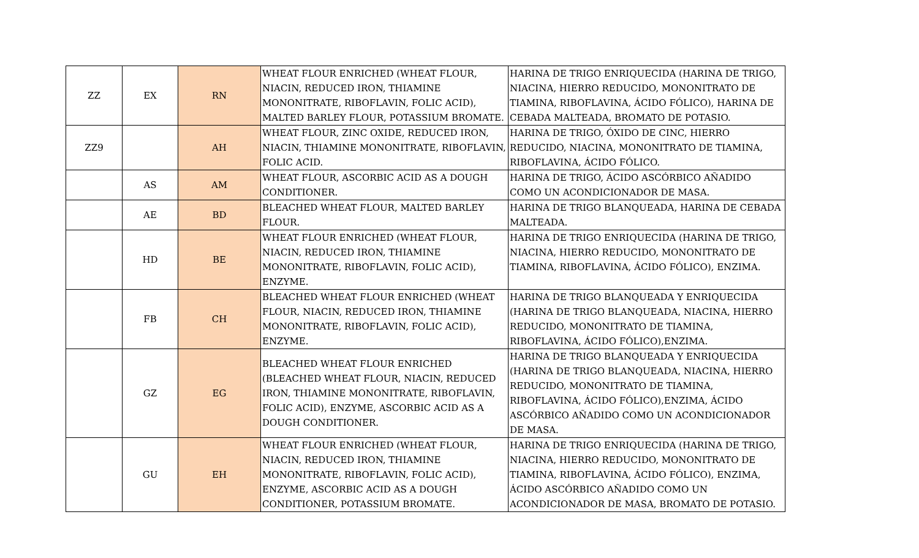| ZZ | EX | RN | WHEAT FLOUR ENRICHED (WHEAT FLOUR, NIACIN, REDUCED IRON, THIAMINE MONONITRATE, RIBOFLAVIN, FOLIC ACID), MALTED BARLEY FLOUR, POTASSIUM BROMATE. | HARINA DE TRIGO ENRIQUECIDA (HARINA DE TRIGO, NIACINA, HIERRO REDUCIDO, MONONITRATO DE TIAMINA, RIBOFLAVINA, ÁCIDO FÓLICO), HARINA DE CEBADA MALTEADA, BROMATO DE POTASIO. |
| ZZ9 | | AH | WHEAT FLOUR, ZINC OXIDE, REDUCED IRON, NIACIN, THIAMINE MONONITRATE, RIBOFLAVIN, FOLIC ACID. | HARINA DE TRIGO, ÓXIDO DE CINC, HIERRO REDUCIDO, NIACINA, MONONITRATO DE TIAMINA, RIBOFLAVINA, ÁCIDO FÓLICO. |
| | AS | AM | WHEAT FLOUR, ASCORBIC ACID AS A DOUGH CONDITIONER. | HARINA DE TRIGO, ÁCIDO ASCÓRBICO AÑADIDO COMO UN ACONDICIONADOR DE MASA. |
| | AE | BD | BLEACHED WHEAT FLOUR, MALTED BARLEY FLOUR. | HARINA DE TRIGO BLANQUEADA, HARINA DE CEBADA MALTEADA. |
| | HD | BE | WHEAT FLOUR ENRICHED (WHEAT FLOUR, NIACIN, REDUCED IRON, THIAMINE MONONITRATE, RIBOFLAVIN, FOLIC ACID), ENZYME. | HARINA DE TRIGO ENRIQUECIDA (HARINA DE TRIGO, NIACINA, HIERRO REDUCIDO, MONONITRATO DE TIAMINA, RIBOFLAVINA, ÁCIDO FÓLICO), ENZIMA. |
| | FB | CH | BLEACHED WHEAT FLOUR ENRICHED (WHEAT FLOUR, NIACIN, REDUCED IRON, THIAMINE MONONITRATE, RIBOFLAVIN, FOLIC ACID), ENZYME. | HARINA DE TRIGO BLANQUEADA Y ENRIQUECIDA (HARINA DE TRIGO BLANQUEADA, NIACINA, HIERRO REDUCIDO, MONONITRATO DE TIAMINA, RIBOFLAVINA, ÁCIDO FÓLICO),ENZIMA. |
| | GZ | EG | BLEACHED WHEAT FLOUR ENRICHED (BLEACHED WHEAT FLOUR, NIACIN, REDUCED IRON, THIAMINE MONONITRATE, RIBOFLAVIN, FOLIC ACID), ENZYME, ASCORBIC ACID AS A DOUGH CONDITIONER. | HARINA DE TRIGO BLANQUEADA Y ENRIQUECIDA (HARINA DE TRIGO BLANQUEADA, NIACINA, HIERRO REDUCIDO, MONONITRATO DE TIAMINA, RIBOFLAVINA, ÁCIDO FÓLICO),ENZIMA, ÁCIDO ASCÓRBICO AÑADIDO COMO UN ACONDICIONADOR DE MASA. |
| | GU | EH | WHEAT FLOUR ENRICHED (WHEAT FLOUR, NIACIN, REDUCED IRON, THIAMINE MONONITRATE, RIBOFLAVIN, FOLIC ACID), ENZYME, ASCORBIC ACID AS A DOUGH CONDITIONER, POTASSIUM BROMATE. | HARINA DE TRIGO ENRIQUECIDA (HARINA DE TRIGO, NIACINA, HIERRO REDUCIDO, MONONITRATO DE TIAMINA, RIBOFLAVINA, ÁCIDO FÓLICO), ENZIMA, ÁCIDO ASCÓRBICO AÑADIDO COMO UN ACONDICIONADOR DE MASA, BROMATO DE POTASIO. |